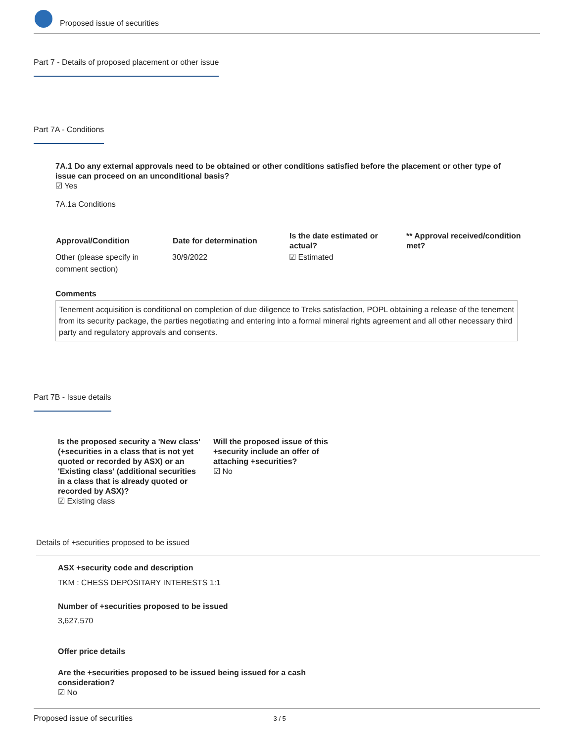Proposed issue of securities
Part 7 - Details of proposed placement or other issue
Part 7A - Conditions
7A.1 Do any external approvals need to be obtained or other conditions satisfied before the placement or other type of issue can proceed on an unconditional basis?
☑ Yes
7A.1a Conditions
| Approval/Condition | Date for determination | Is the date estimated or actual? | ** Approval received/condition met? |
| --- | --- | --- | --- |
| Other (please specify in comment section) | 30/9/2022 | ☑ Estimated | |
Comments
Tenement acquisition is conditional on completion of due diligence to Treks satisfaction, POPL obtaining a release of the tenement from its security package, the parties negotiating and entering into a formal mineral rights agreement and all other necessary third party and regulatory approvals and consents.
Part 7B - Issue details
Is the proposed security a 'New class' (+securities in a class that is not yet quoted or recorded by ASX) or an 'Existing class' (additional securities in a class that is already quoted or recorded by ASX)?
☑ Existing class
Will the proposed issue of this +security include an offer of attaching +securities?
☑ No
Details of +securities proposed to be issued
ASX +security code and description
TKM : CHESS DEPOSITARY INTERESTS 1:1
Number of +securities proposed to be issued
3,627,570
Offer price details
Are the +securities proposed to be issued being issued for a cash consideration?
☑ No
Proposed issue of securities 3 / 5